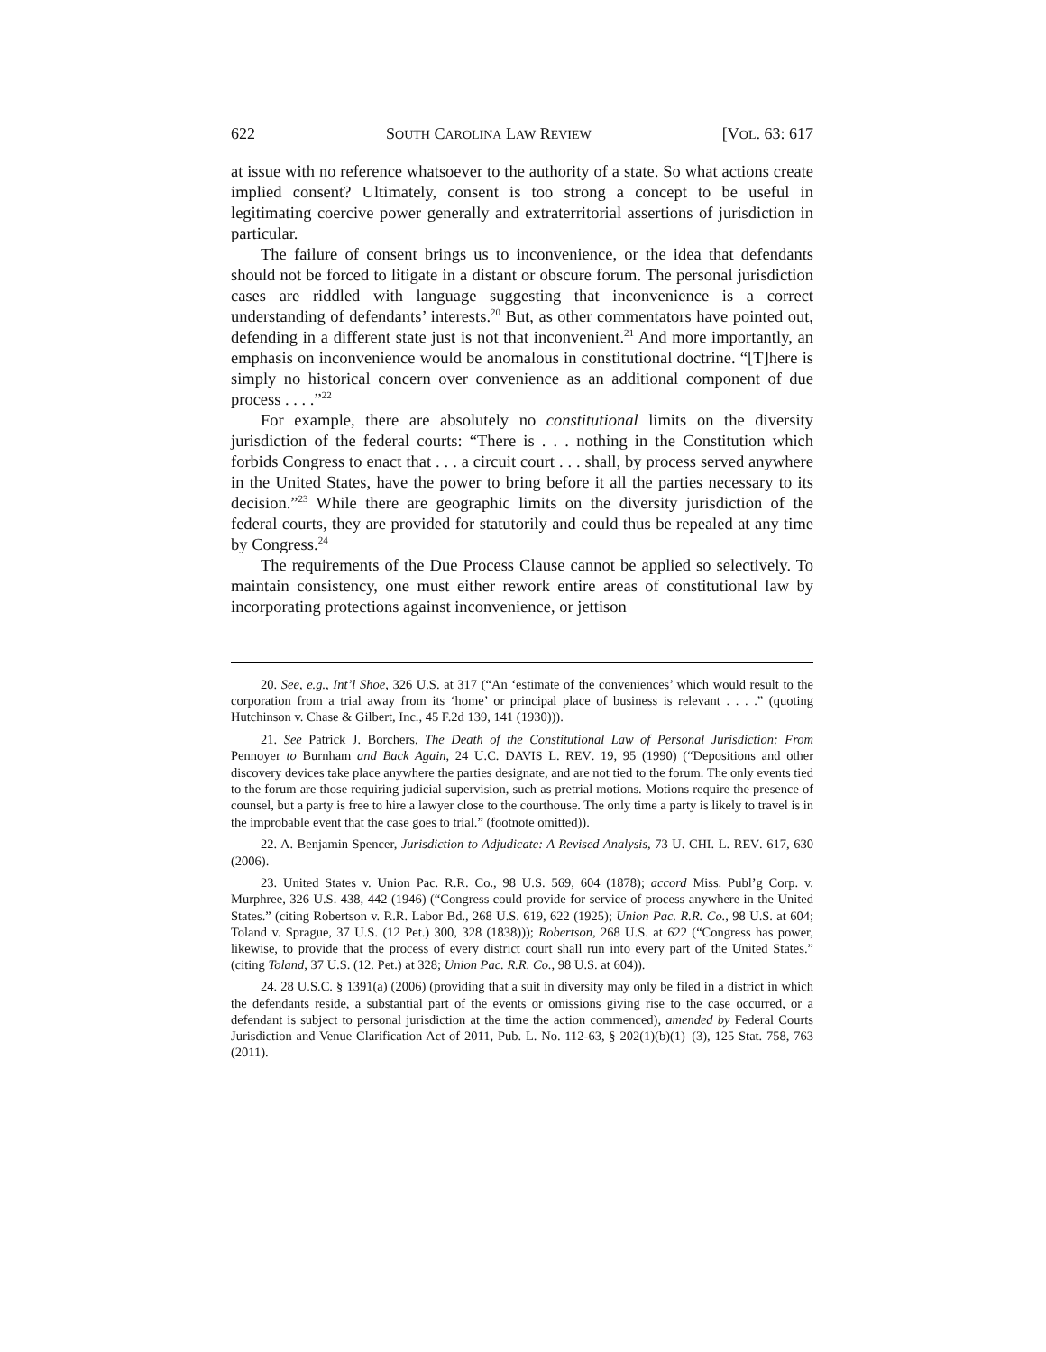622 SOUTH CAROLINA LAW REVIEW [VOL. 63: 617
at issue with no reference whatsoever to the authority of a state. So what actions create implied consent? Ultimately, consent is too strong a concept to be useful in legitimating coercive power generally and extraterritorial assertions of jurisdiction in particular.
The failure of consent brings us to inconvenience, or the idea that defendants should not be forced to litigate in a distant or obscure forum. The personal jurisdiction cases are riddled with language suggesting that inconvenience is a correct understanding of defendants’ interests.<sup>20</sup> But, as other commentators have pointed out, defending in a different state just is not that inconvenient.<sup>21</sup> And more importantly, an emphasis on inconvenience would be anomalous in constitutional doctrine. “[T]here is simply no historical concern over convenience as an additional component of due process . . . .”<sup>22</sup>
For example, there are absolutely no constitutional limits on the diversity jurisdiction of the federal courts: “There is . . . nothing in the Constitution which forbids Congress to enact that . . . a circuit court . . . shall, by process served anywhere in the United States, have the power to bring before it all the parties necessary to its decision.”<sup>23</sup> While there are geographic limits on the diversity jurisdiction of the federal courts, they are provided for statutorily and could thus be repealed at any time by Congress.<sup>24</sup>
The requirements of the Due Process Clause cannot be applied so selectively. To maintain consistency, one must either rework entire areas of constitutional law by incorporating protections against inconvenience, or jettison
20. See, e.g., Int’l Shoe, 326 U.S. at 317 (“An ‘estimate of the conveniences’ which would result to the corporation from a trial away from its ‘home’ or principal place of business is relevant . . . .” (quoting Hutchinson v. Chase & Gilbert, Inc., 45 F.2d 139, 141 (1930))).
21. See Patrick J. Borchers, The Death of the Constitutional Law of Personal Jurisdiction: From Pennoyer to Burnham and Back Again, 24 U.C. DAVIS L. REV. 19, 95 (1990) (“Depositions and other discovery devices take place anywhere the parties designate, and are not tied to the forum. The only events tied to the forum are those requiring judicial supervision, such as pretrial motions. Motions require the presence of counsel, but a party is free to hire a lawyer close to the courthouse. The only time a party is likely to travel is in the improbable event that the case goes to trial.” (footnote omitted)).
22. A. Benjamin Spencer, Jurisdiction to Adjudicate: A Revised Analysis, 73 U. CHI. L. REV. 617, 630 (2006).
23. United States v. Union Pac. R.R. Co., 98 U.S. 569, 604 (1878); accord Miss. Publ’g Corp. v. Murphree, 326 U.S. 438, 442 (1946) (“Congress could provide for service of process anywhere in the United States.” (citing Robertson v. R.R. Labor Bd., 268 U.S. 619, 622 (1925); Union Pac. R.R. Co., 98 U.S. at 604; Toland v. Sprague, 37 U.S. (12 Pet.) 300, 328 (1838))); Robertson, 268 U.S. at 622 (“Congress has power, likewise, to provide that the process of every district court shall run into every part of the United States.” (citing Toland, 37 U.S. (12. Pet.) at 328; Union Pac. R.R. Co., 98 U.S. at 604)).
24. 28 U.S.C. § 1391(a) (2006) (providing that a suit in diversity may only be filed in a district in which the defendants reside, a substantial part of the events or omissions giving rise to the case occurred, or a defendant is subject to personal jurisdiction at the time the action commenced), amended by Federal Courts Jurisdiction and Venue Clarification Act of 2011, Pub. L. No. 112-63, § 202(1)(b)(1)–(3), 125 Stat. 758, 763 (2011).